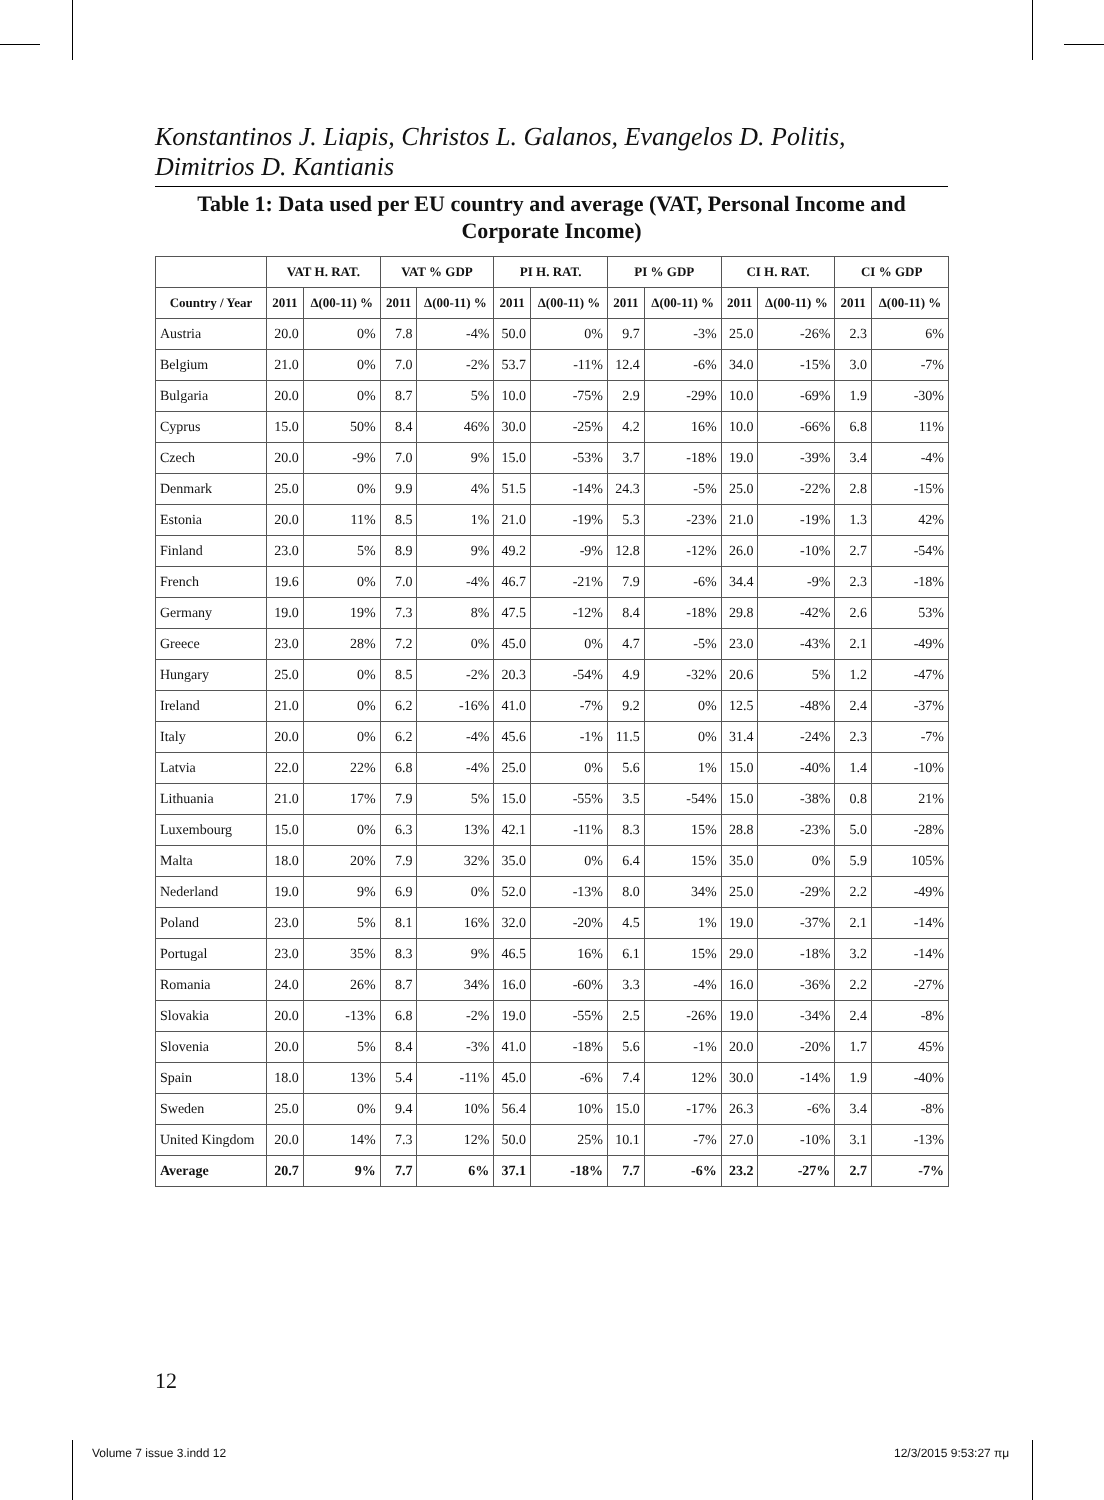Konstantinos J. Liapis, Christos L. Galanos, Evangelos D. Politis, Dimitrios D. Kantianis
Table 1: Data used per EU country and average (VAT, Personal Income and Corporate Income)
| | VAT H. RAT. | | VAT % GDP | | PI H. RAT. | | PI % GDP | | CI H. RAT. | | CI % GDP | |
| --- | --- | --- | --- | --- | --- | --- | --- | --- | --- | --- | --- | --- |
| Country / Year | 2011 | Δ(00-11) % | 2011 | Δ(00-11) % | 2011 | Δ(00-11) % | 2011 | Δ(00-11) % | 2011 | Δ(00-11) % | 2011 | Δ(00-11) % |
| Austria | 20.0 | 0% | 7.8 | -4% | 50.0 | 0% | 9.7 | -3% | 25.0 | -26% | 2.3 | 6% |
| Belgium | 21.0 | 0% | 7.0 | -2% | 53.7 | -11% | 12.4 | -6% | 34.0 | -15% | 3.0 | -7% |
| Bulgaria | 20.0 | 0% | 8.7 | 5% | 10.0 | -75% | 2.9 | -29% | 10.0 | -69% | 1.9 | -30% |
| Cyprus | 15.0 | 50% | 8.4 | 46% | 30.0 | -25% | 4.2 | 16% | 10.0 | -66% | 6.8 | 11% |
| Czech | 20.0 | -9% | 7.0 | 9% | 15.0 | -53% | 3.7 | -18% | 19.0 | -39% | 3.4 | -4% |
| Denmark | 25.0 | 0% | 9.9 | 4% | 51.5 | -14% | 24.3 | -5% | 25.0 | -22% | 2.8 | -15% |
| Estonia | 20.0 | 11% | 8.5 | 1% | 21.0 | -19% | 5.3 | -23% | 21.0 | -19% | 1.3 | 42% |
| Finland | 23.0 | 5% | 8.9 | 9% | 49.2 | -9% | 12.8 | -12% | 26.0 | -10% | 2.7 | -54% |
| French | 19.6 | 0% | 7.0 | -4% | 46.7 | -21% | 7.9 | -6% | 34.4 | -9% | 2.3 | -18% |
| Germany | 19.0 | 19% | 7.3 | 8% | 47.5 | -12% | 8.4 | -18% | 29.8 | -42% | 2.6 | 53% |
| Greece | 23.0 | 28% | 7.2 | 0% | 45.0 | 0% | 4.7 | -5% | 23.0 | -43% | 2.1 | -49% |
| Hungary | 25.0 | 0% | 8.5 | -2% | 20.3 | -54% | 4.9 | -32% | 20.6 | 5% | 1.2 | -47% |
| Ireland | 21.0 | 0% | 6.2 | -16% | 41.0 | -7% | 9.2 | 0% | 12.5 | -48% | 2.4 | -37% |
| Italy | 20.0 | 0% | 6.2 | -4% | 45.6 | -1% | 11.5 | 0% | 31.4 | -24% | 2.3 | -7% |
| Latvia | 22.0 | 22% | 6.8 | -4% | 25.0 | 0% | 5.6 | 1% | 15.0 | -40% | 1.4 | -10% |
| Lithuania | 21.0 | 17% | 7.9 | 5% | 15.0 | -55% | 3.5 | -54% | 15.0 | -38% | 0.8 | 21% |
| Luxembourg | 15.0 | 0% | 6.3 | 13% | 42.1 | -11% | 8.3 | 15% | 28.8 | -23% | 5.0 | -28% |
| Malta | 18.0 | 20% | 7.9 | 32% | 35.0 | 0% | 6.4 | 15% | 35.0 | 0% | 5.9 | 105% |
| Nederland | 19.0 | 9% | 6.9 | 0% | 52.0 | -13% | 8.0 | 34% | 25.0 | -29% | 2.2 | -49% |
| Poland | 23.0 | 5% | 8.1 | 16% | 32.0 | -20% | 4.5 | 1% | 19.0 | -37% | 2.1 | -14% |
| Portugal | 23.0 | 35% | 8.3 | 9% | 46.5 | 16% | 6.1 | 15% | 29.0 | -18% | 3.2 | -14% |
| Romania | 24.0 | 26% | 8.7 | 34% | 16.0 | -60% | 3.3 | -4% | 16.0 | -36% | 2.2 | -27% |
| Slovakia | 20.0 | -13% | 6.8 | -2% | 19.0 | -55% | 2.5 | -26% | 19.0 | -34% | 2.4 | -8% |
| Slovenia | 20.0 | 5% | 8.4 | -3% | 41.0 | -18% | 5.6 | -1% | 20.0 | -20% | 1.7 | 45% |
| Spain | 18.0 | 13% | 5.4 | -11% | 45.0 | -6% | 7.4 | 12% | 30.0 | -14% | 1.9 | -40% |
| Sweden | 25.0 | 0% | 9.4 | 10% | 56.4 | 10% | 15.0 | -17% | 26.3 | -6% | 3.4 | -8% |
| United Kingdom | 20.0 | 14% | 7.3 | 12% | 50.0 | 25% | 10.1 | -7% | 27.0 | -10% | 3.1 | -13% |
| Average | 20.7 | 9% | 7.7 | 6% | 37.1 | -18% | 7.7 | -6% | 23.2 | -27% | 2.7 | -7% |
12
Volume 7 issue 3.indd 12 12/3/2015 9:53:27 πμ